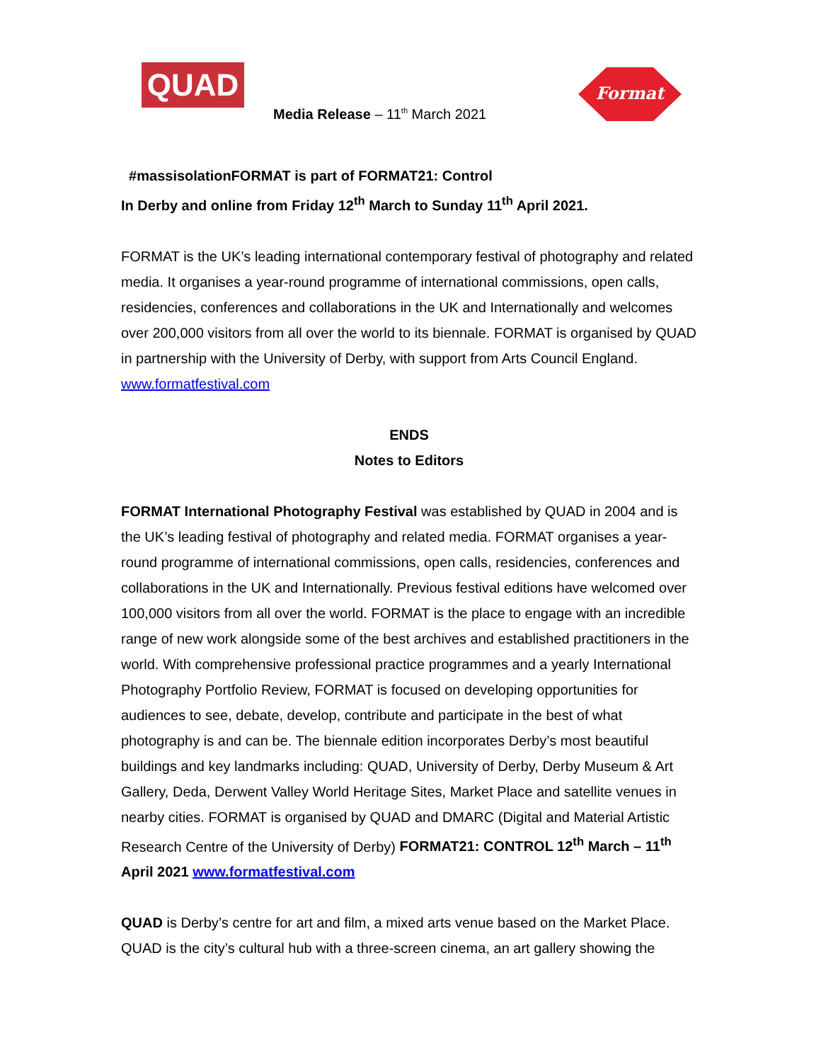QUAD
Media Release – 11<sup>th</sup> March 2021
Format
#massisolationFORMAT is part of FORMAT21: Control
In Derby and online from Friday 12<sup>th</sup> March to Sunday 11<sup>th</sup> April 2021.
FORMAT is the UK’s leading international contemporary festival of photography and related media. It organises a year-round programme of international commissions, open calls, residencies, conferences and collaborations in the UK and Internationally and welcomes over 200,000 visitors from all over the world to its biennale. FORMAT is organised by QUAD in partnership with the University of Derby, with support from Arts Council England. www.formatfestival.com
ENDS
Notes to Editors
FORMAT International Photography Festival was established by QUAD in 2004 and is the UK’s leading festival of photography and related media. FORMAT organises a year-round programme of international commissions, open calls, residencies, conferences and collaborations in the UK and Internationally. Previous festival editions have welcomed over 100,000 visitors from all over the world. FORMAT is the place to engage with an incredible range of new work alongside some of the best archives and established practitioners in the world. With comprehensive professional practice programmes and a yearly International Photography Portfolio Review, FORMAT is focused on developing opportunities for audiences to see, debate, develop, contribute and participate in the best of what photography is and can be. The biennale edition incorporates Derby’s most beautiful buildings and key landmarks including: QUAD, University of Derby, Derby Museum & Art Gallery, Deda, Derwent Valley World Heritage Sites, Market Place and satellite venues in nearby cities. FORMAT is organised by QUAD and DMARC (Digital and Material Artistic Research Centre of the University of Derby) FORMAT21: CONTROL 12<sup>th</sup> March – 11<sup>th</sup> April 2021 www.formatfestival.com
QUAD is Derby’s centre for art and film, a mixed arts venue based on the Market Place. QUAD is the city’s cultural hub with a three-screen cinema, an art gallery showing the